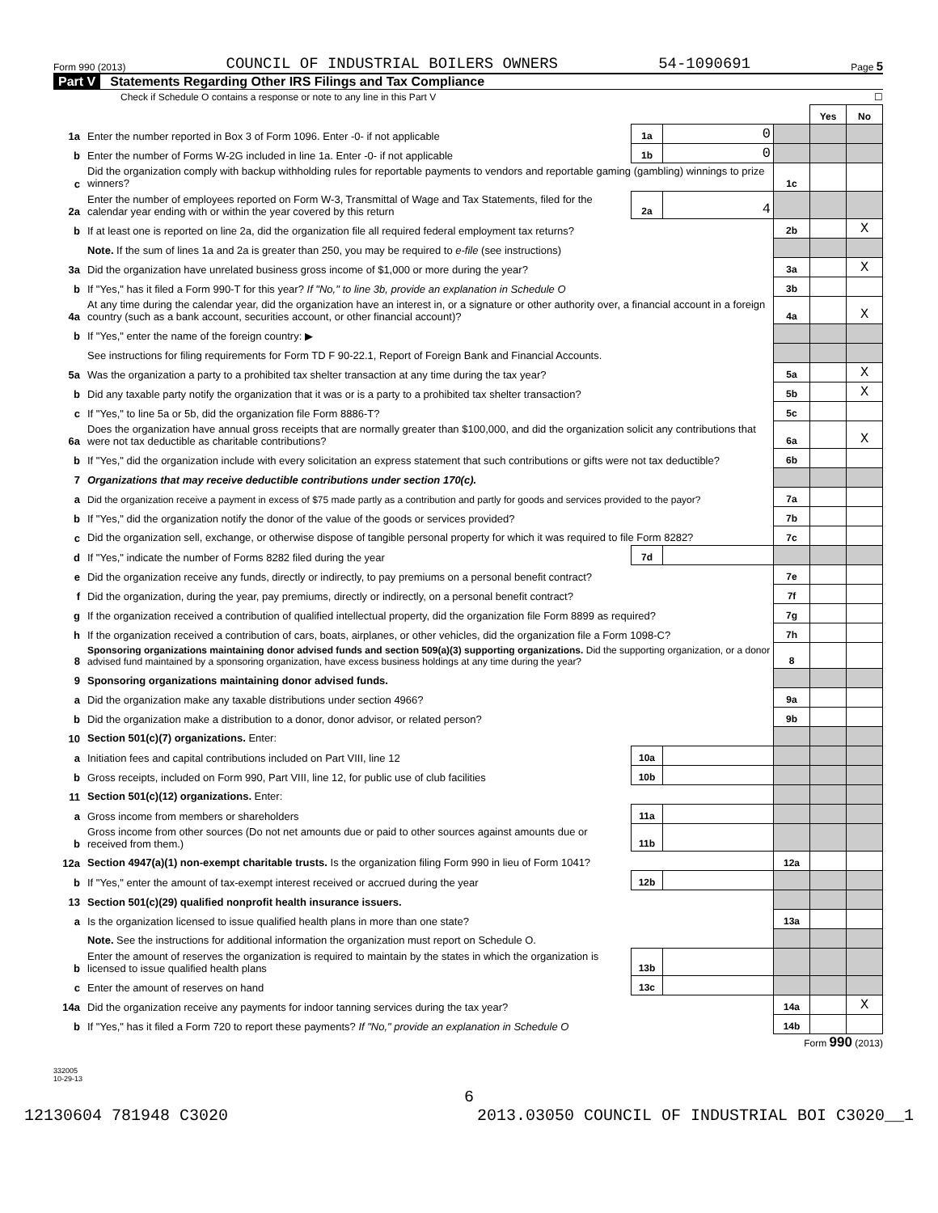Form 990 (2013) COUNCIL OF INDUSTRIAL BOILERS OWNERS 54-1090691 Page 5
Part V Statements Regarding Other IRS Filings and Tax Compliance
Check if Schedule O contains a response or note to any line in this Part V ☐
| | | | | | Yes | No |
| 1a | Enter the number reported in Box 3 of Form 1096. Enter -0- if not applicable | 1a | 0 | | | |
| b | Enter the number of Forms W-2G included in line 1a. Enter -0- if not applicable | 1b | 0 | | | |
| c | Did the organization comply with backup withholding rules for reportable payments to vendors and reportable gaming (gambling) winnings to prize winners? | | | 1c | | |
| 2a | Enter the number of employees reported on Form W-3, Transmittal of Wage and Tax Statements, filed for the calendar year ending with or within the year covered by this return | 2a | 4 | | | |
| b | If at least one is reported on line 2a, did the organization file all required federal employment tax returns? | | | 2b | | X |
| | Note. If the sum of lines 1a and 2a is greater than 250, you may be required to e-file (see instructions) | | | | | |
| 3a | Did the organization have unrelated business gross income of $1,000 or more during the year? | | | 3a | | X |
| b | If "Yes," has it filed a Form 990-T for this year? If "No," to line 3b, provide an explanation in Schedule O | | | 3b | | |
| 4a | At any time during the calendar year, did the organization have an interest in, or a signature or other authority over, a financial account in a foreign country (such as a bank account, securities account, or other financial account)? | | | 4a | | X |
| b | If "Yes," enter the name of the foreign country: ▶ | | | | | |
| | See instructions for filing requirements for Form TD F 90-22.1, Report of Foreign Bank and Financial Accounts. | | | | | |
| 5a | Was the organization a party to a prohibited tax shelter transaction at any time during the tax year? | | | 5a | | X |
| b | Did any taxable party notify the organization that it was or is a party to a prohibited tax shelter transaction? | | | 5b | | X |
| c | If "Yes," to line 5a or 5b, did the organization file Form 8886-T? | | | 5c | | |
| 6a | Does the organization have annual gross receipts that are normally greater than $100,000, and did the organization solicit any contributions that were not tax deductible as charitable contributions? | | | 6a | | X |
| b | If "Yes," did the organization include with every solicitation an express statement that such contributions or gifts were not tax deductible? | | | 6b | | |
| 7 | Organizations that may receive deductible contributions under section 170(c). | | | | | |
| a | Did the organization receive a payment in excess of $75 made partly as a contribution and partly for goods and services provided to the payor? | | | 7a | | |
| b | If "Yes," did the organization notify the donor of the value of the goods or services provided? | | | 7b | | |
| c | Did the organization sell, exchange, or otherwise dispose of tangible personal property for which it was required to file Form 8282? | | | 7c | | |
| d | If "Yes," indicate the number of Forms 8282 filed during the year | 7d | | | | |
| e | Did the organization receive any funds, directly or indirectly, to pay premiums on a personal benefit contract? | | | 7e | | |
| f | Did the organization, during the year, pay premiums, directly or indirectly, on a personal benefit contract? | | | 7f | | |
| g | If the organization received a contribution of qualified intellectual property, did the organization file Form 8899 as required? | | | 7g | | |
| h | If the organization received a contribution of cars, boats, airplanes, or other vehicles, did the organization file a Form 1098-C? | | | 7h | | |
| 8 | Sponsoring organizations maintaining donor advised funds and section 509(a)(3) supporting organizations. Did the supporting organization, or a donor advised fund maintained by a sponsoring organization, have excess business holdings at any time during the year? | | | 8 | | |
| 9 | Sponsoring organizations maintaining donor advised funds. | | | | | |
| a | Did the organization make any taxable distributions under section 4966? | | | 9a | | |
| b | Did the organization make a distribution to a donor, donor advisor, or related person? | | | 9b | | |
| 10 | Section 501(c)(7) organizations. Enter: | | | | | |
| a | Initiation fees and capital contributions included on Part VIII, line 12 | 10a | | | | |
| b | Gross receipts, included on Form 990, Part VIII, line 12, for public use of club facilities | 10b | | | | |
| 11 | Section 501(c)(12) organizations. Enter: | | | | | |
| a | Gross income from members or shareholders | 11a | | | | |
| b | Gross income from other sources (Do not net amounts due or paid to other sources against amounts due or received from them.) | 11b | | | | |
| 12a | Section 4947(a)(1) non-exempt charitable trusts. Is the organization filing Form 990 in lieu of Form 1041? | | | 12a | | |
| b | If "Yes," enter the amount of tax-exempt interest received or accrued during the year | 12b | | | | |
| 13 | Section 501(c)(29) qualified nonprofit health insurance issuers. | | | | | |
| a | Is the organization licensed to issue qualified health plans in more than one state? | | | 13a | | |
| | Note. See the instructions for additional information the organization must report on Schedule O. | | | | | |
| b | Enter the amount of reserves the organization is required to maintain by the states in which the organization is licensed to issue qualified health plans | 13b | | | | |
| c | Enter the amount of reserves on hand | 13c | | | | |
| 14a | Did the organization receive any payments for indoor tanning services during the tax year? | | | 14a | | X |
| b | If "Yes," has it filed a Form 720 to report these payments? If "No," provide an explanation in Schedule O | | | 14b | | |
Form 990 (2013)
332005
10-29-13
6
12130604 781948 C3020 2013.03050 COUNCIL OF INDUSTRIAL BOI C3020__1